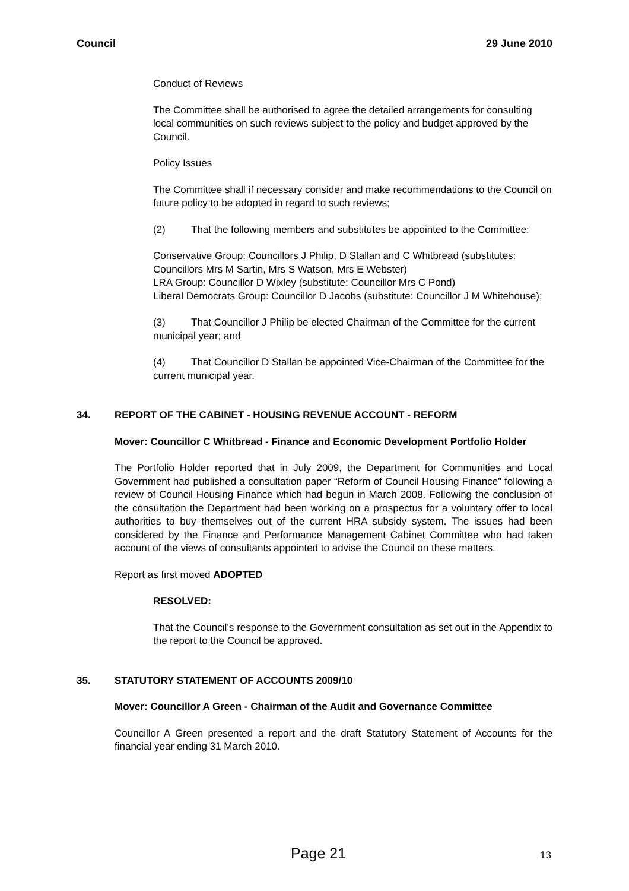Council 29 June 2010
Conduct of Reviews
The Committee shall be authorised to agree the detailed arrangements for consulting local communities on such reviews subject to the policy and budget approved by the Council.
Policy Issues
The Committee shall if necessary consider and make recommendations to the Council on future policy to be adopted in regard to such reviews;
(2) That the following members and substitutes be appointed to the Committee:
Conservative Group: Councillors J Philip, D Stallan and C Whitbread (substitutes: Councillors Mrs M Sartin, Mrs S Watson, Mrs E Webster)
LRA Group: Councillor D Wixley (substitute: Councillor Mrs C Pond)
Liberal Democrats Group: Councillor D Jacobs (substitute: Councillor J M Whitehouse);
(3) That Councillor J Philip be elected Chairman of the Committee for the current municipal year; and
(4) That Councillor D Stallan be appointed Vice-Chairman of the Committee for the current municipal year.
34. REPORT OF THE CABINET - HOUSING REVENUE ACCOUNT - REFORM
Mover: Councillor C Whitbread - Finance and Economic Development Portfolio Holder
The Portfolio Holder reported that in July 2009, the Department for Communities and Local Government had published a consultation paper “Reform of Council Housing Finance” following a review of Council Housing Finance which had begun in March 2008. Following the conclusion of the consultation the Department had been working on a prospectus for a voluntary offer to local authorities to buy themselves out of the current HRA subsidy system. The issues had been considered by the Finance and Performance Management Cabinet Committee who had taken account of the views of consultants appointed to advise the Council on these matters.
Report as first moved ADOPTED
RESOLVED:
That the Council’s response to the Government consultation as set out in the Appendix to the report to the Council be approved.
35. STATUTORY STATEMENT OF ACCOUNTS 2009/10
Mover: Councillor A Green - Chairman of the Audit and Governance Committee
Councillor A Green presented a report and the draft Statutory Statement of Accounts for the financial year ending 31 March 2010.
Page 21 13